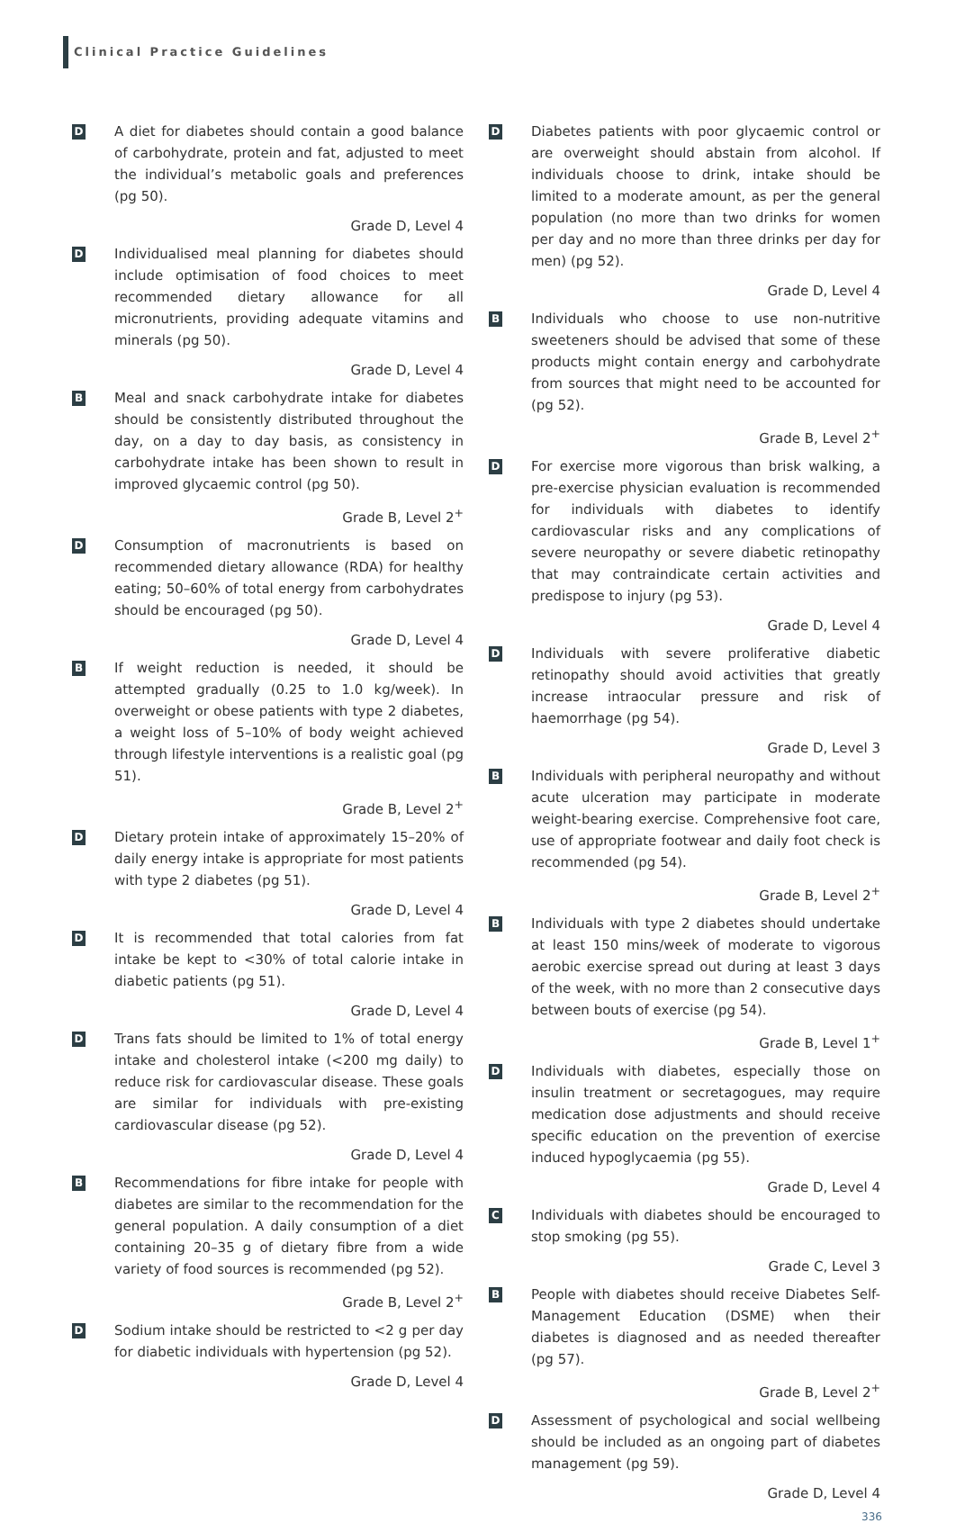Clinical Practice Guidelines
D
A diet for diabetes should contain a good balance of carbohydrate, protein and fat, adjusted to meet the individual’s metabolic goals and preferences (pg 50).
Grade D, Level 4
D
Individualised meal planning for diabetes should include optimisation of food choices to meet recommended dietary allowance for all micronutrients, providing adequate vitamins and minerals (pg 50).
Grade D, Level 4
B
Meal and snack carbohydrate intake for diabetes should be consistently distributed throughout the day, on a day to day basis, as consistency in carbohydrate intake has been shown to result in improved glycaemic control (pg 50).
Grade B, Level 2<sup>+</sup>
D
Consumption of macronutrients is based on recommended dietary allowance (RDA) for healthy eating; 50–60% of total energy from carbohydrates should be encouraged (pg 50).
Grade D, Level 4
B
If weight reduction is needed, it should be attempted gradually (0.25 to 1.0 kg/week). In overweight or obese patients with type 2 diabetes, a weight loss of 5–10% of body weight achieved through lifestyle interventions is a realistic goal (pg 51).
Grade B, Level 2<sup>+</sup>
D
Dietary protein intake of approximately 15–20% of daily energy intake is appropriate for most patients with type 2 diabetes (pg 51).
Grade D, Level 4
D
It is recommended that total calories from fat intake be kept to <30% of total calorie intake in diabetic patients (pg 51).
Grade D, Level 4
D
Trans fats should be limited to 1% of total energy intake and cholesterol intake (<200 mg daily) to reduce risk for cardiovascular disease. These goals are similar for individuals with pre-existing cardiovascular disease (pg 52).
Grade D, Level 4
B
Recommendations for fibre intake for people with diabetes are similar to the recommendation for the general population. A daily consumption of a diet containing 20–35 g of dietary fibre from a wide variety of food sources is recommended (pg 52).
Grade B, Level 2<sup>+</sup>
D
Sodium intake should be restricted to <2 g per day for diabetic individuals with hypertension (pg 52).
Grade D, Level 4
D
Diabetes patients with poor glycaemic control or are overweight should abstain from alcohol. If individuals choose to drink, intake should be limited to a moderate amount, as per the general population (no more than two drinks for women per day and no more than three drinks per day for men) (pg 52).
Grade D, Level 4
B
Individuals who choose to use non-nutritive sweeteners should be advised that some of these products might contain energy and carbohydrate from sources that might need to be accounted for (pg 52).
Grade B, Level 2<sup>+</sup>
D
For exercise more vigorous than brisk walking, a pre-exercise physician evaluation is recommended for individuals with diabetes to identify cardiovascular risks and any complications of severe neuropathy or severe diabetic retinopathy that may contraindicate certain activities and predispose to injury (pg 53).
Grade D, Level 4
D
Individuals with severe proliferative diabetic retinopathy should avoid activities that greatly increase intraocular pressure and risk of haemorrhage (pg 54).
Grade D, Level 3
B
Individuals with peripheral neuropathy and without acute ulceration may participate in moderate weight-bearing exercise. Comprehensive foot care, use of appropriate footwear and daily foot check is recommended (pg 54).
Grade B, Level 2<sup>+</sup>
B
Individuals with type 2 diabetes should undertake at least 150 mins/week of moderate to vigorous aerobic exercise spread out during at least 3 days of the week, with no more than 2 consecutive days between bouts of exercise (pg 54).
Grade B, Level 1<sup>+</sup>
D
Individuals with diabetes, especially those on insulin treatment or secretagogues, may require medication dose adjustments and should receive specific education on the prevention of exercise induced hypoglycaemia (pg 55).
Grade D, Level 4
C
Individuals with diabetes should be encouraged to stop smoking (pg 55).
Grade C, Level 3
B
People with diabetes should receive Diabetes Self-Management Education (DSME) when their diabetes is diagnosed and as needed thereafter (pg 57).
Grade B, Level 2<sup>+</sup>
D
Assessment of psychological and social wellbeing should be included as an ongoing part of diabetes management (pg 59).
Grade D, Level 4
336